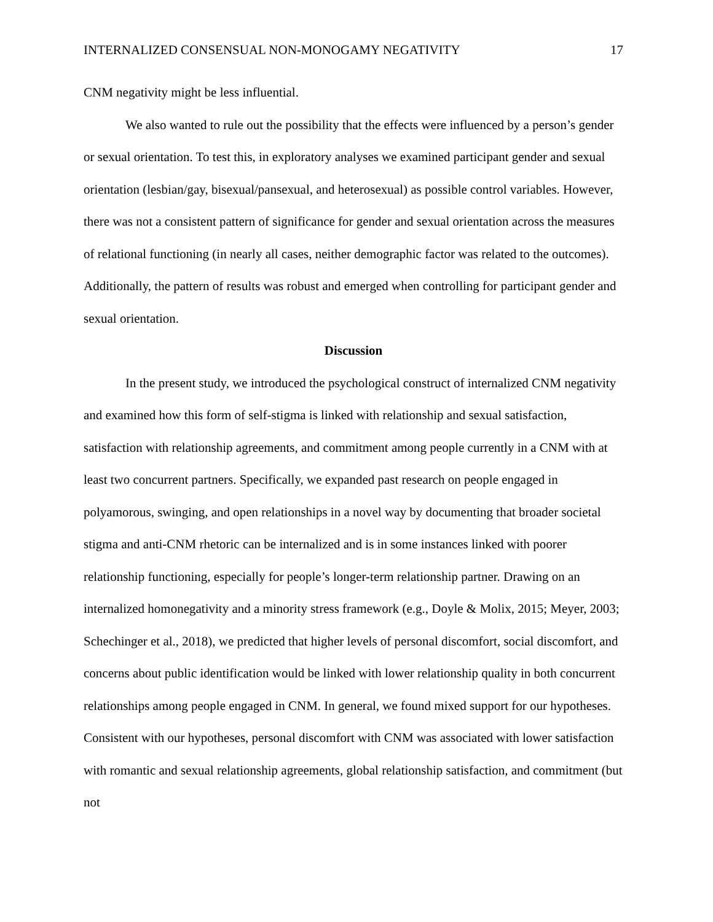INTERNALIZED CONSENSUAL NON-MONOGAMY NEGATIVITY 17
CNM negativity might be less influential.
We also wanted to rule out the possibility that the effects were influenced by a person’s gender or sexual orientation. To test this, in exploratory analyses we examined participant gender and sexual orientation (lesbian/gay, bisexual/pansexual, and heterosexual) as possible control variables. However, there was not a consistent pattern of significance for gender and sexual orientation across the measures of relational functioning (in nearly all cases, neither demographic factor was related to the outcomes). Additionally, the pattern of results was robust and emerged when controlling for participant gender and sexual orientation.
Discussion
In the present study, we introduced the psychological construct of internalized CNM negativity and examined how this form of self-stigma is linked with relationship and sexual satisfaction, satisfaction with relationship agreements, and commitment among people currently in a CNM with at least two concurrent partners. Specifically, we expanded past research on people engaged in polyamorous, swinging, and open relationships in a novel way by documenting that broader societal stigma and anti-CNM rhetoric can be internalized and is in some instances linked with poorer relationship functioning, especially for people’s longer-term relationship partner. Drawing on an internalized homonegativity and a minority stress framework (e.g., Doyle & Molix, 2015; Meyer, 2003; Schechinger et al., 2018), we predicted that higher levels of personal discomfort, social discomfort, and concerns about public identification would be linked with lower relationship quality in both concurrent relationships among people engaged in CNM. In general, we found mixed support for our hypotheses. Consistent with our hypotheses, personal discomfort with CNM was associated with lower satisfaction with romantic and sexual relationship agreements, global relationship satisfaction, and commitment (but not